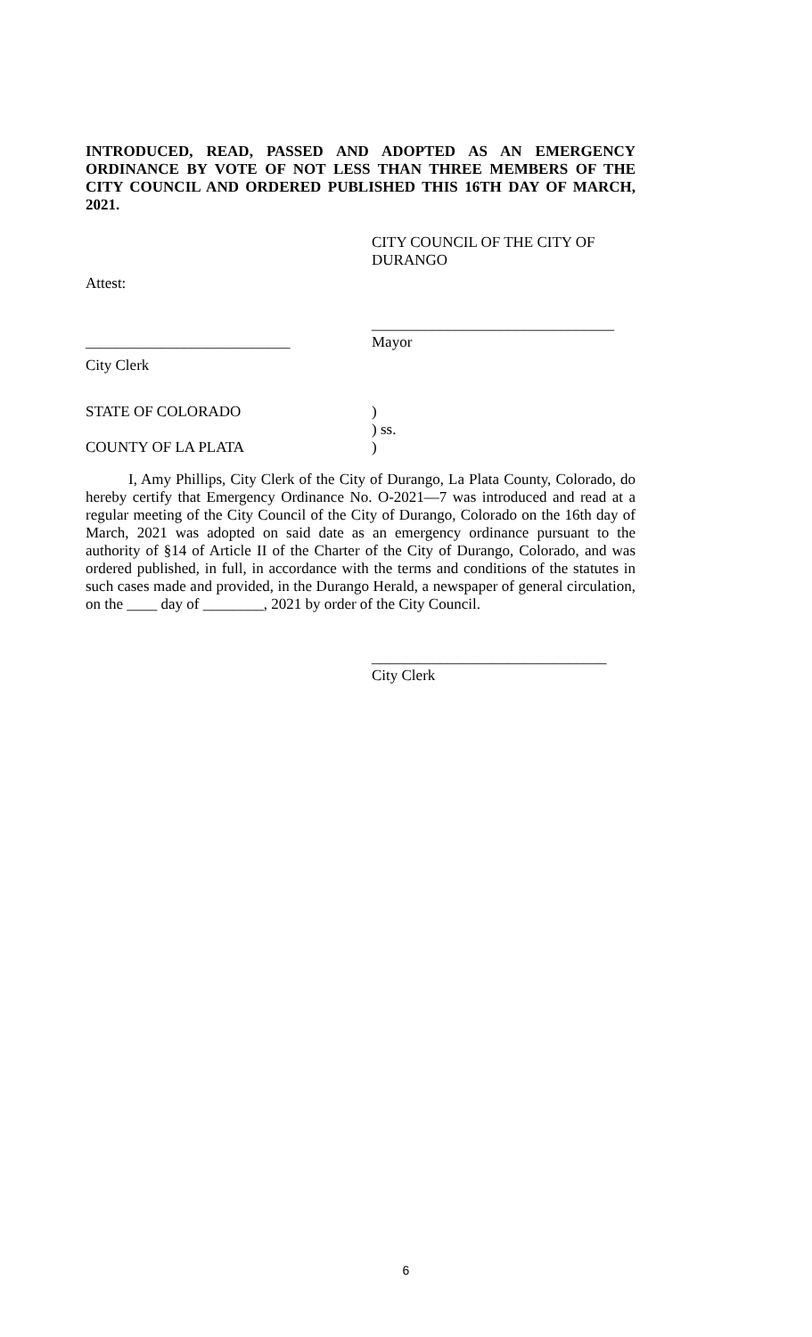INTRODUCED, READ, PASSED AND ADOPTED AS AN EMERGENCY ORDINANCE BY VOTE OF NOT LESS THAN THREE MEMBERS OF THE CITY COUNCIL AND ORDERED PUBLISHED THIS 16TH DAY OF MARCH, 2021.
CITY COUNCIL OF THE CITY OF DURANGO
Attest:
________________________________
___________________________ Mayor
City Clerk
STATE OF COLORADO )
) ss.
COUNTY OF LA PLATA )
I, Amy Phillips, City Clerk of the City of Durango, La Plata County, Colorado, do hereby certify that Emergency Ordinance No. O-2021—7 was introduced and read at a regular meeting of the City Council of the City of Durango, Colorado on the 16th day of March, 2021 was adopted on said date as an emergency ordinance pursuant to the authority of §14 of Article II of the Charter of the City of Durango, Colorado, and was ordered published, in full, in accordance with the terms and conditions of the statutes in such cases made and provided, in the Durango Herald, a newspaper of general circulation, on the ____ day of ________, 2021 by order of the City Council.
_______________________________
City Clerk
6